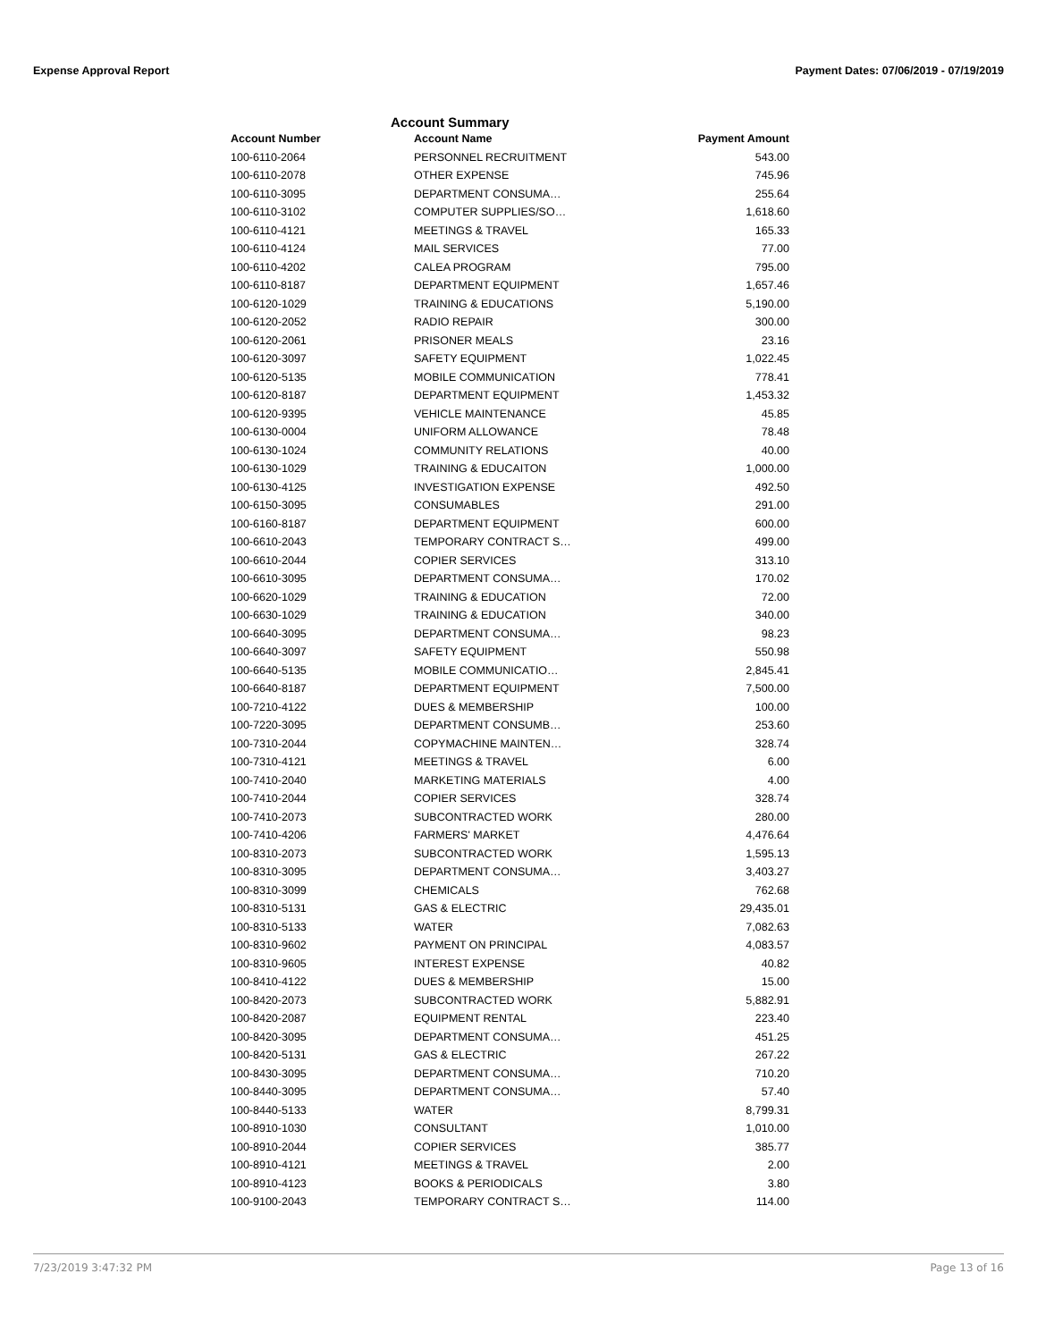Expense Approval Report Payment Dates: 07/06/2019 - 07/19/2019
Account Summary
| Account Number | Account Name | Payment Amount |
| --- | --- | --- |
| 100-6110-2064 | PERSONNEL RECRUITMENT | 543.00 |
| 100-6110-2078 | OTHER EXPENSE | 745.96 |
| 100-6110-3095 | DEPARTMENT CONSUMA… | 255.64 |
| 100-6110-3102 | COMPUTER SUPPLIES/SO… | 1,618.60 |
| 100-6110-4121 | MEETINGS & TRAVEL | 165.33 |
| 100-6110-4124 | MAIL SERVICES | 77.00 |
| 100-6110-4202 | CALEA PROGRAM | 795.00 |
| 100-6110-8187 | DEPARTMENT EQUIPMENT | 1,657.46 |
| 100-6120-1029 | TRAINING & EDUCATIONS | 5,190.00 |
| 100-6120-2052 | RADIO REPAIR | 300.00 |
| 100-6120-2061 | PRISONER MEALS | 23.16 |
| 100-6120-3097 | SAFETY EQUIPMENT | 1,022.45 |
| 100-6120-5135 | MOBILE COMMUNICATION | 778.41 |
| 100-6120-8187 | DEPARTMENT EQUIPMENT | 1,453.32 |
| 100-6120-9395 | VEHICLE MAINTENANCE | 45.85 |
| 100-6130-0004 | UNIFORM ALLOWANCE | 78.48 |
| 100-6130-1024 | COMMUNITY RELATIONS | 40.00 |
| 100-6130-1029 | TRAINING & EDUCAITON | 1,000.00 |
| 100-6130-4125 | INVESTIGATION EXPENSE | 492.50 |
| 100-6150-3095 | CONSUMABLES | 291.00 |
| 100-6160-8187 | DEPARTMENT EQUIPMENT | 600.00 |
| 100-6610-2043 | TEMPORARY CONTRACT S… | 499.00 |
| 100-6610-2044 | COPIER SERVICES | 313.10 |
| 100-6610-3095 | DEPARTMENT CONSUMA… | 170.02 |
| 100-6620-1029 | TRAINING & EDUCATION | 72.00 |
| 100-6630-1029 | TRAINING & EDUCATION | 340.00 |
| 100-6640-3095 | DEPARTMENT CONSUMA… | 98.23 |
| 100-6640-3097 | SAFETY EQUIPMENT | 550.98 |
| 100-6640-5135 | MOBILE COMMUNICATIO… | 2,845.41 |
| 100-6640-8187 | DEPARTMENT EQUIPMENT | 7,500.00 |
| 100-7210-4122 | DUES & MEMBERSHIP | 100.00 |
| 100-7220-3095 | DEPARTMENT CONSUMB… | 253.60 |
| 100-7310-2044 | COPYMACHINE MAINTEN… | 328.74 |
| 100-7310-4121 | MEETINGS & TRAVEL | 6.00 |
| 100-7410-2040 | MARKETING MATERIALS | 4.00 |
| 100-7410-2044 | COPIER SERVICES | 328.74 |
| 100-7410-2073 | SUBCONTRACTED WORK | 280.00 |
| 100-7410-4206 | FARMERS' MARKET | 4,476.64 |
| 100-8310-2073 | SUBCONTRACTED WORK | 1,595.13 |
| 100-8310-3095 | DEPARTMENT CONSUMA… | 3,403.27 |
| 100-8310-3099 | CHEMICALS | 762.68 |
| 100-8310-5131 | GAS & ELECTRIC | 29,435.01 |
| 100-8310-5133 | WATER | 7,082.63 |
| 100-8310-9602 | PAYMENT ON PRINCIPAL | 4,083.57 |
| 100-8310-9605 | INTEREST EXPENSE | 40.82 |
| 100-8410-4122 | DUES & MEMBERSHIP | 15.00 |
| 100-8420-2073 | SUBCONTRACTED WORK | 5,882.91 |
| 100-8420-2087 | EQUIPMENT RENTAL | 223.40 |
| 100-8420-3095 | DEPARTMENT CONSUMA… | 451.25 |
| 100-8420-5131 | GAS & ELECTRIC | 267.22 |
| 100-8430-3095 | DEPARTMENT CONSUMA… | 710.20 |
| 100-8440-3095 | DEPARTMENT CONSUMA… | 57.40 |
| 100-8440-5133 | WATER | 8,799.31 |
| 100-8910-1030 | CONSULTANT | 1,010.00 |
| 100-8910-2044 | COPIER SERVICES | 385.77 |
| 100-8910-4121 | MEETINGS & TRAVEL | 2.00 |
| 100-8910-4123 | BOOKS & PERIODICALS | 3.80 |
| 100-9100-2043 | TEMPORARY CONTRACT S… | 114.00 |
7/23/2019 3:47:32 PM Page 13 of 16